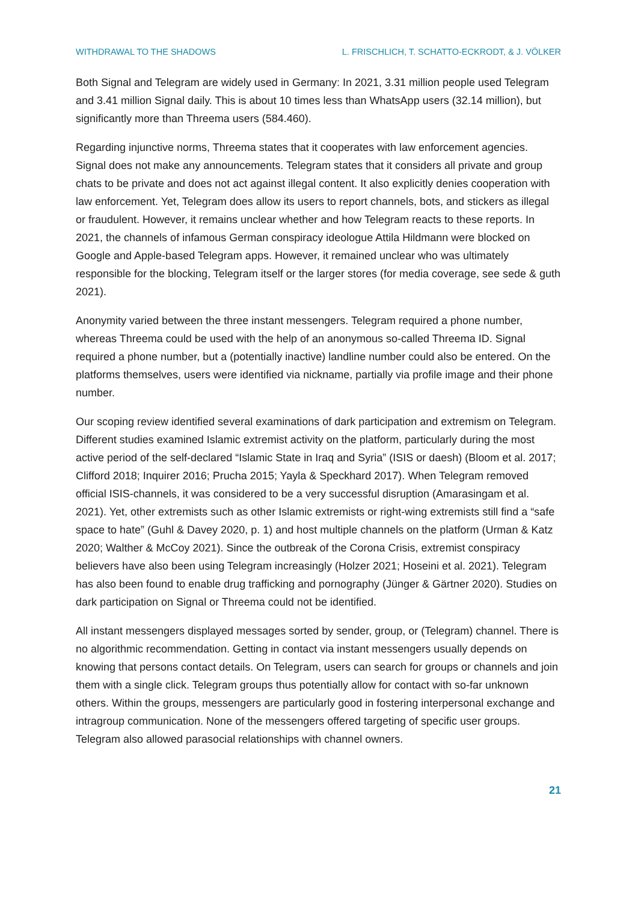WITHDRAWAL TO THE SHADOWS L. FRISCHLICH, T. SCHATTO-ECKRODT, & J. VÖLKER
Both Signal and Telegram are widely used in Germany: In 2021, 3.31 million people used Tel­egram and 3.41 million Signal daily. This is about 10 times less than WhatsApp users (32.14 million), but significantly more than Threema users (584.460).
Regarding injunctive norms, Threema states that it cooperates with law enforcement agen­cies. Signal does not make any announcements. Telegram states that it considers all private and group chats to be private and does not act against illegal content. It also explicitly denies cooperation with law enforcement. Yet, Telegram does allow its users to report channels, bots, and stickers as illegal or fraudulent. However, it remains unclear whether and how Tel­egram reacts to these reports. In 2021, the channels of infamous German conspiracy ideo­logue Attila Hildmann were blocked on Google and Apple-based Telegram apps. However, it remained unclear who was ultimately responsible for the blocking, Telegram itself or the larger stores (for media coverage, see sede & guth 2021).
Anonymity varied between the three instant messengers. Telegram required a phone num­ber, whereas Threema could be used with the help of an anonymous so-called Threema ID. Signal required a phone number, but a (potentially inactive) landline number could also be entered. On the platforms themselves, users were identified via nickname, partially via pro­file image and their phone number.
Our scoping review identified several examinations of dark participation and extremism on Telegram. Different studies examined Islamic extremist activity on the platform, particularly during the most active period of the self-declared “Islamic State in Iraq and Syria” (ISIS or daesh) (Bloom et al. 2017; Clifford 2018; Inquirer 2016; Prucha 2015; Yayla & Speckhard 2017). When Telegram removed official ISIS-channels, it was considered to be a very suc­cessful disruption (Amarasingam et al. 2021). Yet, other extremists such as other Islamic ex­tremists or right-wing extremists still find a “safe space to hate” (Guhl & Davey 2020, p. 1) and host multiple channels on the platform (Urman & Katz 2020; Walther & McCoy 2021). Since the outbreak of the Corona Crisis, extremist conspiracy believers have also been using Telegram increasingly (Holzer 2021; Hoseini et al. 2021). Telegram has also been found to enable drug trafficking and pornography (Jünger & Gärtner 2020). Studies on dark participa­tion on Signal or Threema could not be identified.
All instant messengers displayed messages sorted by sender, group, or (Telegram) channel. There is no algorithmic recommendation. Getting in contact via instant messengers usually depends on knowing that persons contact details. On Telegram, users can search for groups or channels and join them with a single click. Telegram groups thus potentially allow for con­tact with so-far unknown others. Within the groups, messengers are particularly good in fos­tering interpersonal exchange and intragroup communication. None of the messengers of­fered targeting of specific user groups. Telegram also allowed parasocial relationships with channel owners.
21